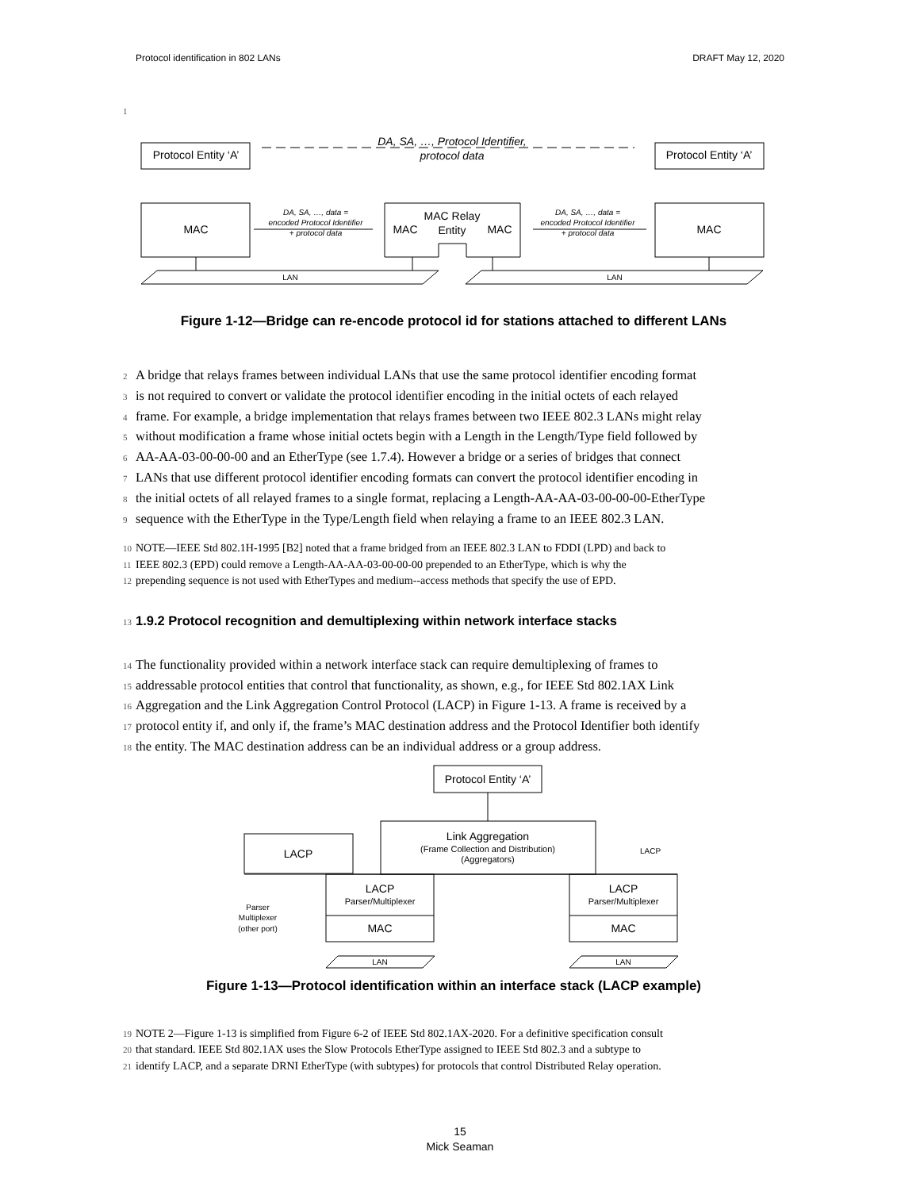Protocol identification in 802 LANs DRAFT May 12, 2020
1
DA, SA, …, Protocol Identifier,
protocol data
Protocol Entity ‘A’
Protocol Entity ‘A’
MAC
MAC
MAC
MAC
MAC Relay
Entity
DA, SA, …, data =
encoded Protocol Identifier
+ protocol data
DA, SA, …, data =
encoded Protocol Identifier
+ protocol data
LAN
LAN
Figure 1-12—Bridge can re-encode protocol id for stations attached to different LANs
2 A bridge that relays frames between individual LANs that use the same protocol identifier encoding format
3 is not required to convert or validate the protocol identifier encoding in the initial octets of each relayed
4 frame. For example, a bridge implementation that relays frames between two IEEE 802.3 LANs might relay
5 without modification a frame whose initial octets begin with a Length in the Length/Type field followed by
6 AA-AA-03-00-00-00 and an EtherType (see 1.7.4). However a bridge or a series of bridges that connect
7 LANs that use different protocol identifier encoding formats can convert the protocol identifier encoding in
8 the initial octets of all relayed frames to a single format, replacing a Length-AA-AA-03-00-00-00-EtherType
9 sequence with the EtherType in the Type/Length field when relaying a frame to an IEEE 802.3 LAN.
10 NOTE—IEEE Std 802.1H-1995 [B2] noted that a frame bridged from an IEEE 802.3 LAN to FDDI (LPD) and back to
11 IEEE 802.3 (EPD) could remove a Length-AA-AA-03-00-00-00 prepended to an EtherType, which is why the
12 prepending sequence is not used with EtherTypes and medium--access methods that specify the use of EPD.
13 1.9.2 Protocol recognition and demultiplexing within network interface stacks
14 The functionality provided within a network interface stack can require demultiplexing of frames to
15 addressable protocol entities that control that functionality, as shown, e.g., for IEEE Std 802.1AX Link
16 Aggregation and the Link Aggregation Control Protocol (LACP) in Figure 1-13. A frame is received by a
17 protocol entity if, and only if, the frame’s MAC destination address and the Protocol Identifier both identify
18 the entity. The MAC destination address can be an individual address or a group address.
Protocol Entity ‘A’
Link Aggregation
(Frame Collection and Distribution)
(Aggregators)
LACP
LACP
LACP
Parser/Multiplexer
LACP
Parser/Multiplexer
MAC
MAC
Parser
Multiplexer
(other port)
LAN
LAN
Figure 1-13—Protocol identification within an interface stack (LACP example)
19 NOTE 2—Figure 1-13 is simplified from Figure 6-2 of IEEE Std 802.1AX-2020. For a definitive specification consult
20 that standard. IEEE Std 802.1AX uses the Slow Protocols EtherType assigned to IEEE Std 802.3 and a subtype to
21 identify LACP, and a separate DRNI EtherType (with subtypes) for protocols that control Distributed Relay operation.
15
Mick Seaman